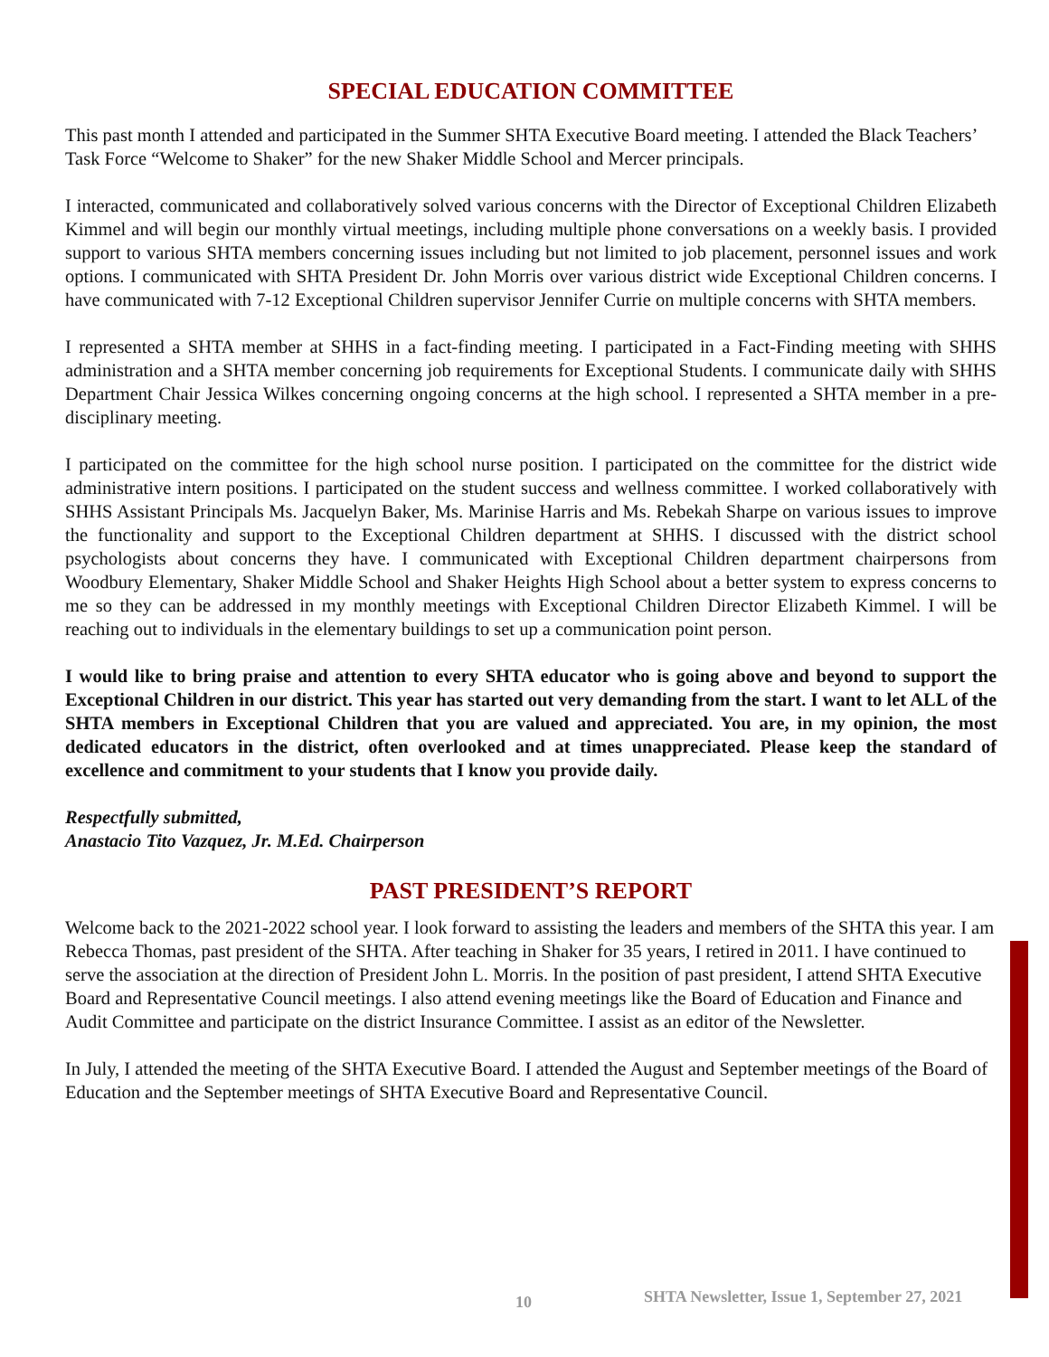SPECIAL EDUCATION COMMITTEE
This past month I attended and participated in the Summer SHTA Executive Board meeting. I attended the Black Teachers’ Task Force “Welcome to Shaker” for the new Shaker Middle School and Mercer principals.
I interacted, communicated and collaboratively solved various concerns with the Director of Exceptional Children Elizabeth Kimmel and will begin our monthly virtual meetings, including multiple phone conversations on a weekly basis. I provided support to various SHTA members concerning issues including but not limited to job placement, personnel issues and work options. I communicated with SHTA President Dr. John Morris over various district wide Exceptional Children concerns. I have communicated with 7-12 Exceptional Children supervisor Jennifer Currie on multiple concerns with SHTA members.
I represented a SHTA member at SHHS in a fact-finding meeting. I participated in a Fact-Finding meeting with SHHS administration and a SHTA member concerning job requirements for Exceptional Students. I communicate daily with SHHS Department Chair Jessica Wilkes concerning ongoing concerns at the high school. I represented a SHTA member in a pre-disciplinary meeting.
I participated on the committee for the high school nurse position. I participated on the committee for the district wide administrative intern positions. I participated on the student success and wellness committee. I worked collaboratively with SHHS Assistant Principals Ms. Jacquelyn Baker, Ms. Marinise Harris and Ms. Rebekah Sharpe on various issues to improve the functionality and support to the Exceptional Children department at SHHS. I discussed with the district school psychologists about concerns they have. I communicated with Exceptional Children department chairpersons from Woodbury Elementary, Shaker Middle School and Shaker Heights High School about a better system to express concerns to me so they can be addressed in my monthly meetings with Exceptional Children Director Elizabeth Kimmel. I will be reaching out to individuals in the elementary buildings to set up a communication point person.
I would like to bring praise and attention to every SHTA educator who is going above and beyond to support the Exceptional Children in our district. This year has started out very demanding from the start. I want to let ALL of the SHTA members in Exceptional Children that you are valued and appreciated. You are, in my opinion, the most dedicated educators in the district, often overlooked and at times unappreciated. Please keep the standard of excellence and commitment to your students that I know you provide daily.
Respectfully submitted,
Anastacio Tito Vazquez, Jr. M.Ed. Chairperson
PAST PRESIDENT’S REPORT
Welcome back to the 2021-2022 school year. I look forward to assisting the leaders and members of the SHTA this year. I am Rebecca Thomas, past president of the SHTA. After teaching in Shaker for 35 years, I retired in 2011. I have continued to serve the association at the direction of President John L. Morris. In the position of past president, I attend SHTA Executive Board and Representative Council meetings. I also attend evening meetings like the Board of Education and Finance and Audit Committee and participate on the district Insurance Committee. I assist as an editor of the Newsletter.
In July, I attended the meeting of the SHTA Executive Board. I attended the August and September meetings of the Board of Education and the September meetings of SHTA Executive Board and Representative Council.
10 SHTA Newsletter, Issue 1, September 27, 2021